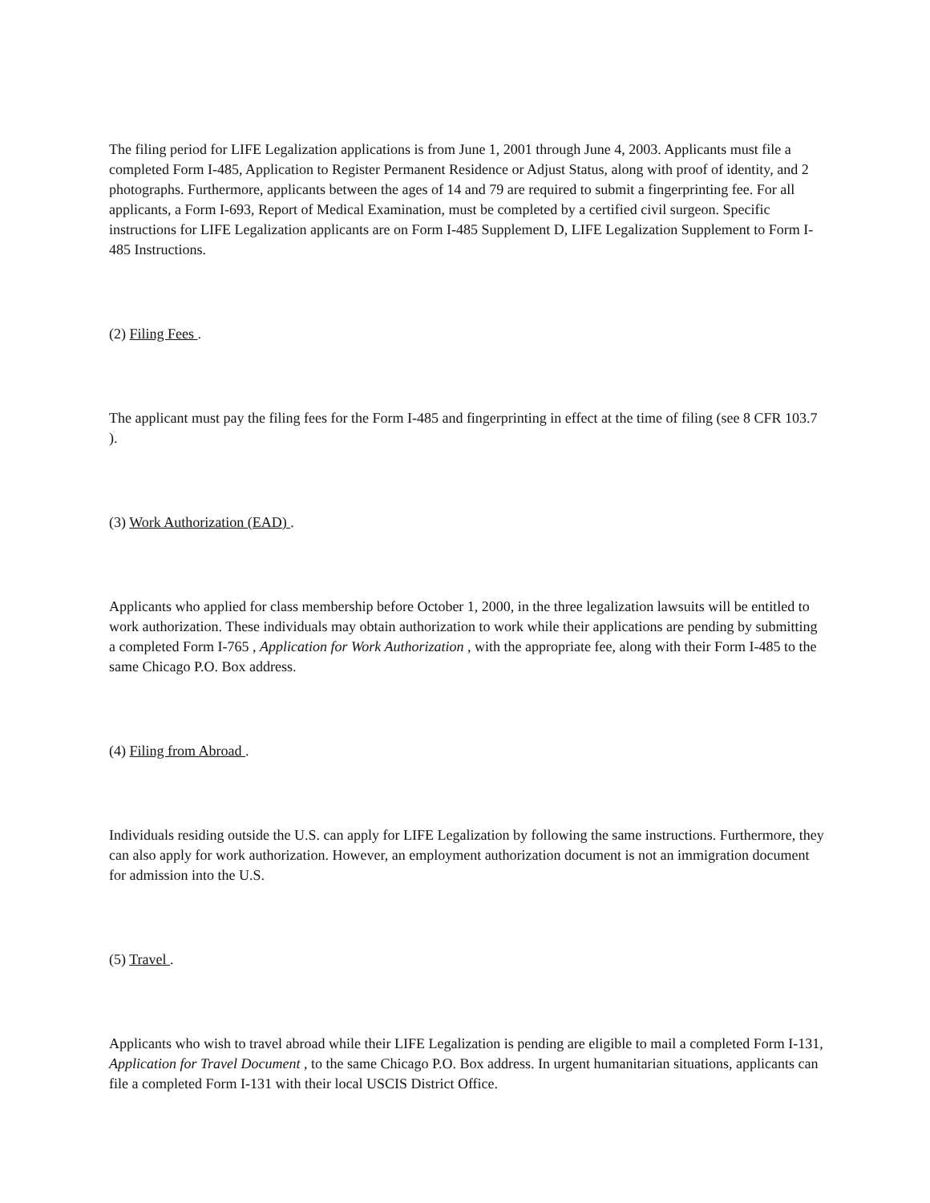The filing period for LIFE Legalization applications is from June 1, 2001 through June 4, 2003. Applicants must file a completed Form I-485, Application to Register Permanent Residence or Adjust Status, along with proof of identity, and 2 photographs. Furthermore, applicants between the ages of 14 and 79 are required to submit a fingerprinting fee. For all applicants, a Form I-693, Report of Medical Examination, must be completed by a certified civil surgeon. Specific instructions for LIFE Legalization applicants are on Form I-485 Supplement D, LIFE Legalization Supplement to Form I-485 Instructions.
(2) Filing Fees .
The applicant must pay the filing fees for the Form I-485 and fingerprinting in effect at the time of filing (see 8 CFR 103.7 ).
(3) Work Authorization (EAD) .
Applicants who applied for class membership before October 1, 2000, in the three legalization lawsuits will be entitled to work authorization. These individuals may obtain authorization to work while their applications are pending by submitting a completed Form I-765 , Application for Work Authorization , with the appropriate fee, along with their Form I-485 to the same Chicago P.O. Box address.
(4) Filing from Abroad .
Individuals residing outside the U.S. can apply for LIFE Legalization by following the same instructions. Furthermore, they can also apply for work authorization. However, an employment authorization document is not an immigration document for admission into the U.S.
(5) Travel .
Applicants who wish to travel abroad while their LIFE Legalization is pending are eligible to mail a completed Form I-131, Application for Travel Document , to the same Chicago P.O. Box address. In urgent humanitarian situations, applicants can file a completed Form I-131 with their local USCIS District Office.